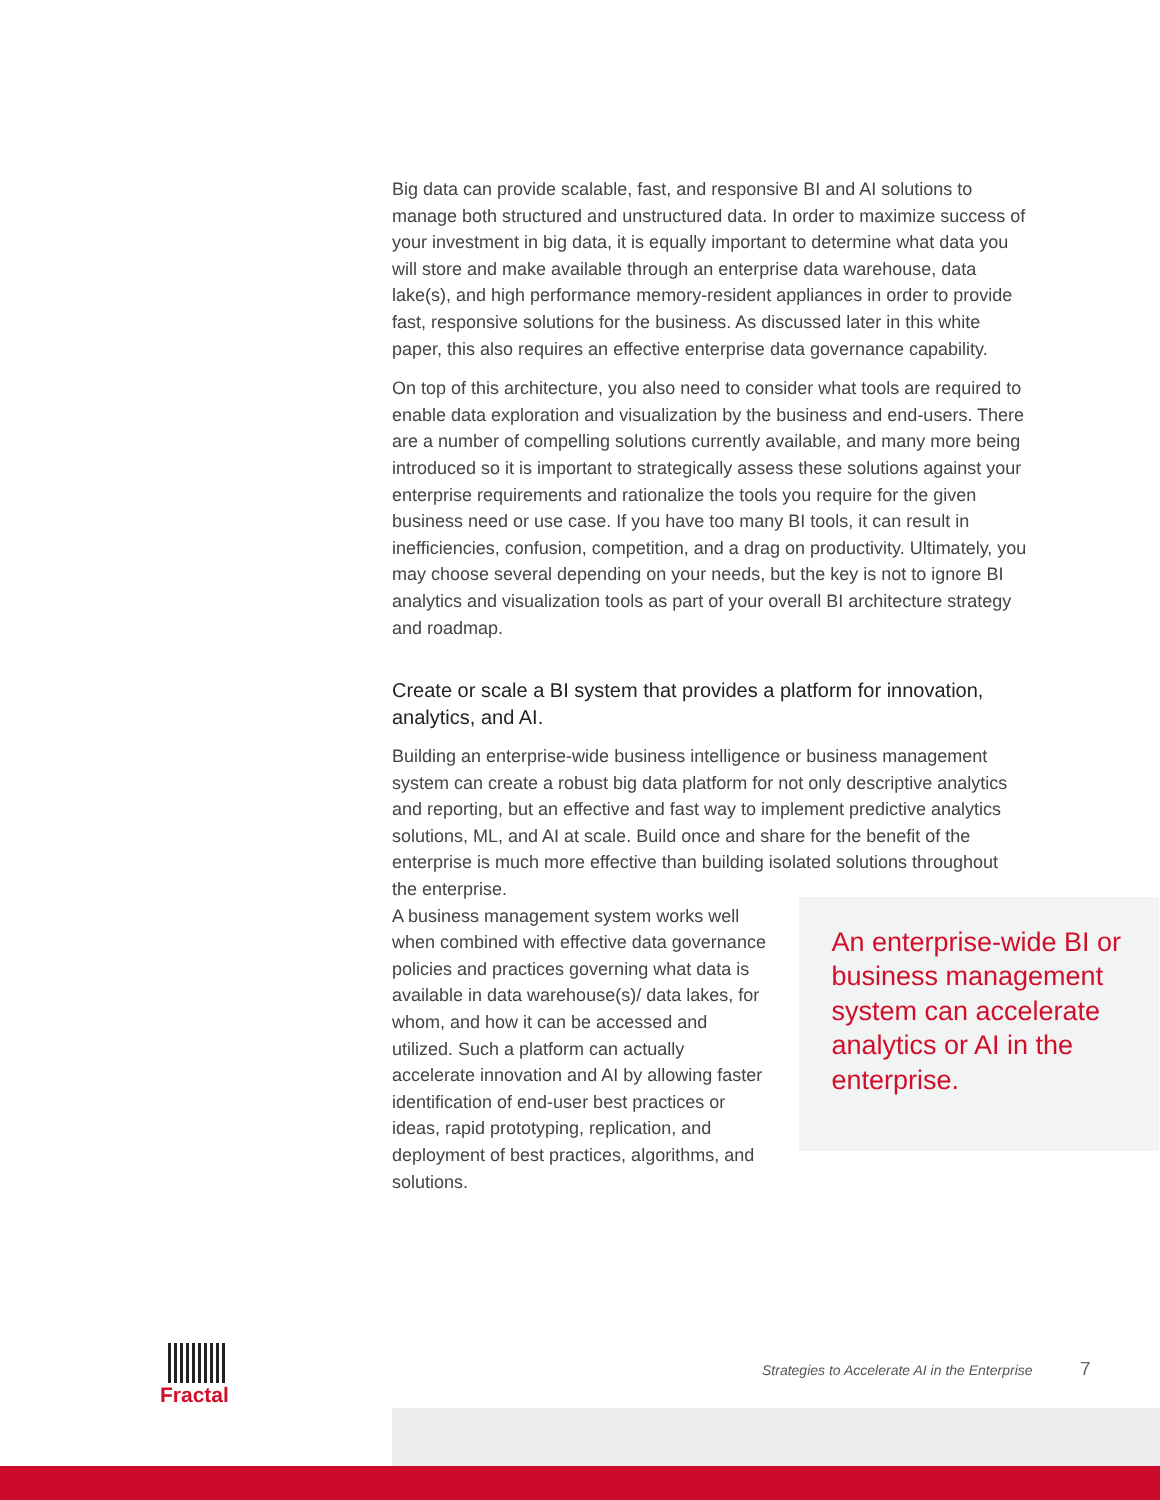Big data can provide scalable, fast, and responsive BI and AI solutions to manage both structured and unstructured data. In order to maximize success of your investment in big data, it is equally important to determine what data you will store and make available through an enterprise data warehouse, data lake(s), and high performance memory-resident appliances in order to provide fast, responsive solutions for the business. As discussed later in this white paper, this also requires an effective enterprise data governance capability.
On top of this architecture, you also need to consider what tools are required to enable data exploration and visualization by the business and end-users. There are a number of compelling solutions currently available, and many more being introduced so it is important to strategically assess these solutions against your enterprise requirements and rationalize the tools you require for the given business need or use case. If you have too many BI tools, it can result in inefficiencies, confusion, competition, and a drag on productivity. Ultimately, you may choose several depending on your needs, but the key is not to ignore BI analytics and visualization tools as part of your overall BI architecture strategy and roadmap.
Create or scale a BI system that provides a platform for innovation, analytics, and AI.
Building an enterprise-wide business intelligence or business management system can create a robust big data platform for not only descriptive analytics and reporting, but an effective and fast way to implement predictive analytics solutions, ML, and AI at scale. Build once and share for the benefit of the enterprise is much more effective than building isolated solutions throughout the enterprise.
A business management system works well when combined with effective data governance policies and practices governing what data is available in data warehouse(s)/ data lakes, for whom, and how it can be accessed and utilized. Such a platform can actually accelerate innovation and AI by allowing faster identification of end-user best practices or ideas, rapid prototyping, replication, and deployment of best practices, algorithms, and solutions.
An enterprise-wide BI or business management system can accelerate analytics or AI in the enterprise.
Fractal
Strategies to Accelerate AI in the Enterprise
7